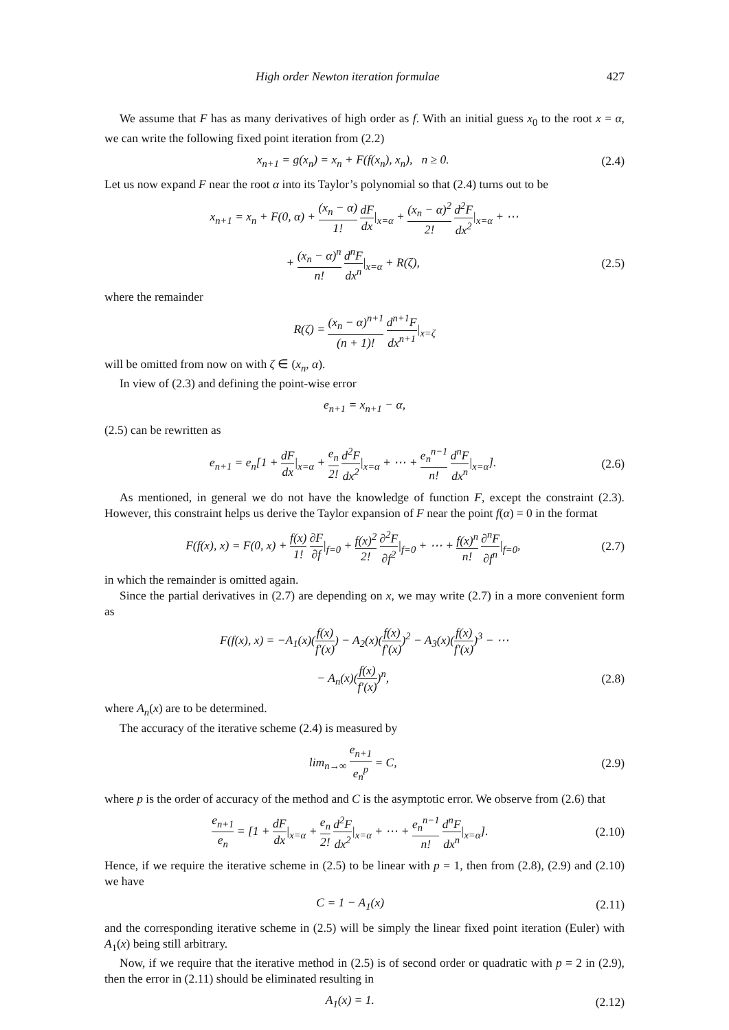High order Newton iteration formulae 427
We assume that F has as many derivatives of high order as f. With an initial guess x<sub>0</sub> to the root x = α, we can write the following fixed point iteration from (2.2)
x<sub>n+1</sub> = g(x<sub>n</sub>) = x<sub>n</sub> + F(f(x<sub>n</sub>), x<sub>n</sub>), n ≥ 0. (2.4)
Let us now expand F near the root α into its Taylor’s polynomial so that (2.4) turns out to be
x<sub>n+1</sub> = x<sub>n</sub> + F(0, α) + (x<sub>n</sub> − α) 1! dF dx|<sub>x=α</sub> + (x<sub>n</sub> − α)<sup>2</sup> 2! d<sup>2</sup>F dx<sup>2</sup>|<sub>x=α</sub> + ⋯
+ (x<sub>n</sub> − α)<sup>n</sup> n! d<sup>n</sup>F dx<sup>n</sup>|<sub>x=α</sub> + R(ζ), (2.5)
where the remainder
R(ζ) = (x<sub>n</sub> − α)<sup>n+1</sup> (n + 1)! d<sup>n+1</sup>F dx<sup>n+1</sup>|<sub>x=ζ</sub>
will be omitted from now on with ζ ∈ (x<sub>n</sub>, α).
In view of (2.3) and defining the point-wise error
e<sub>n+1</sub> = x<sub>n+1</sub> − α,
(2.5) can be rewritten as
e<sub>n+1</sub> = e<sub>n</sub>[1 + dF dx|<sub>x=α</sub> + e<sub>n</sub> 2! d<sup>2</sup>F dx<sup>2</sup>|<sub>x=α</sub> + ⋯ + e<sub>n</sub><sup>n−1</sup> n! d<sup>n</sup>F dx<sup>n</sup>|<sub>x=α</sub>]. (2.6)
As mentioned, in general we do not have the knowledge of function F, except the constraint (2.3). However, this constraint helps us derive the Taylor expansion of F near the point f(α) = 0 in the format
F(f(x), x) = F(0, x) + f(x) 1! ∂F ∂f|<sub>f=0</sub> + f(x)<sup>2</sup> 2! ∂<sup>2</sup>F ∂f<sup>2</sup>|<sub>f=0</sub> + ⋯ + f(x)<sup>n</sup> n! ∂<sup>n</sup>F ∂f<sup>n</sup>|<sub>f=0</sub>, (2.7)
in which the remainder is omitted again.
Since the partial derivatives in (2.7) are depending on x, we may write (2.7) in a more convenient form as
F(f(x), x) = −A<sub>1</sub>(x)(f(x) f′(x)) − A<sub>2</sub>(x)(f(x) f′(x))<sup>2</sup> − A<sub>3</sub>(x)(f(x) f′(x))<sup>3</sup> − ⋯
− A<sub>n</sub>(x)(f(x) f′(x))<sup>n</sup>, (2.8)
where A<sub>n</sub>(x) are to be determined.
The accuracy of the iterative scheme (2.4) is measured by
lim<sub>n→∞</sub> e<sub>n+1</sub> e<sub>n</sub><sup>p</sup> = C, (2.9)
where p is the order of accuracy of the method and C is the asymptotic error. We observe from (2.6) that
e<sub>n+1</sub> e<sub>n</sub> = [1 + dF dx|<sub>x=α</sub> + e<sub>n</sub> 2! d<sup>2</sup>F dx<sup>2</sup>|<sub>x=α</sub> + ⋯ + e<sub>n</sub><sup>n−1</sup> n! d<sup>n</sup>F dx<sup>n</sup>|<sub>x=α</sub>]. (2.10)
Hence, if we require the iterative scheme in (2.5) to be linear with p = 1, then from (2.8), (2.9) and (2.10) we have
C = 1 − A<sub>1</sub>(x) (2.11)
and the corresponding iterative scheme in (2.5) will be simply the linear fixed point iteration (Euler) with A<sub>1</sub>(x) being still arbitrary.
Now, if we require that the iterative method in (2.5) is of second order or quadratic with p = 2 in (2.9), then the error in (2.11) should be eliminated resulting in
A<sub>1</sub>(x) = 1. (2.12)